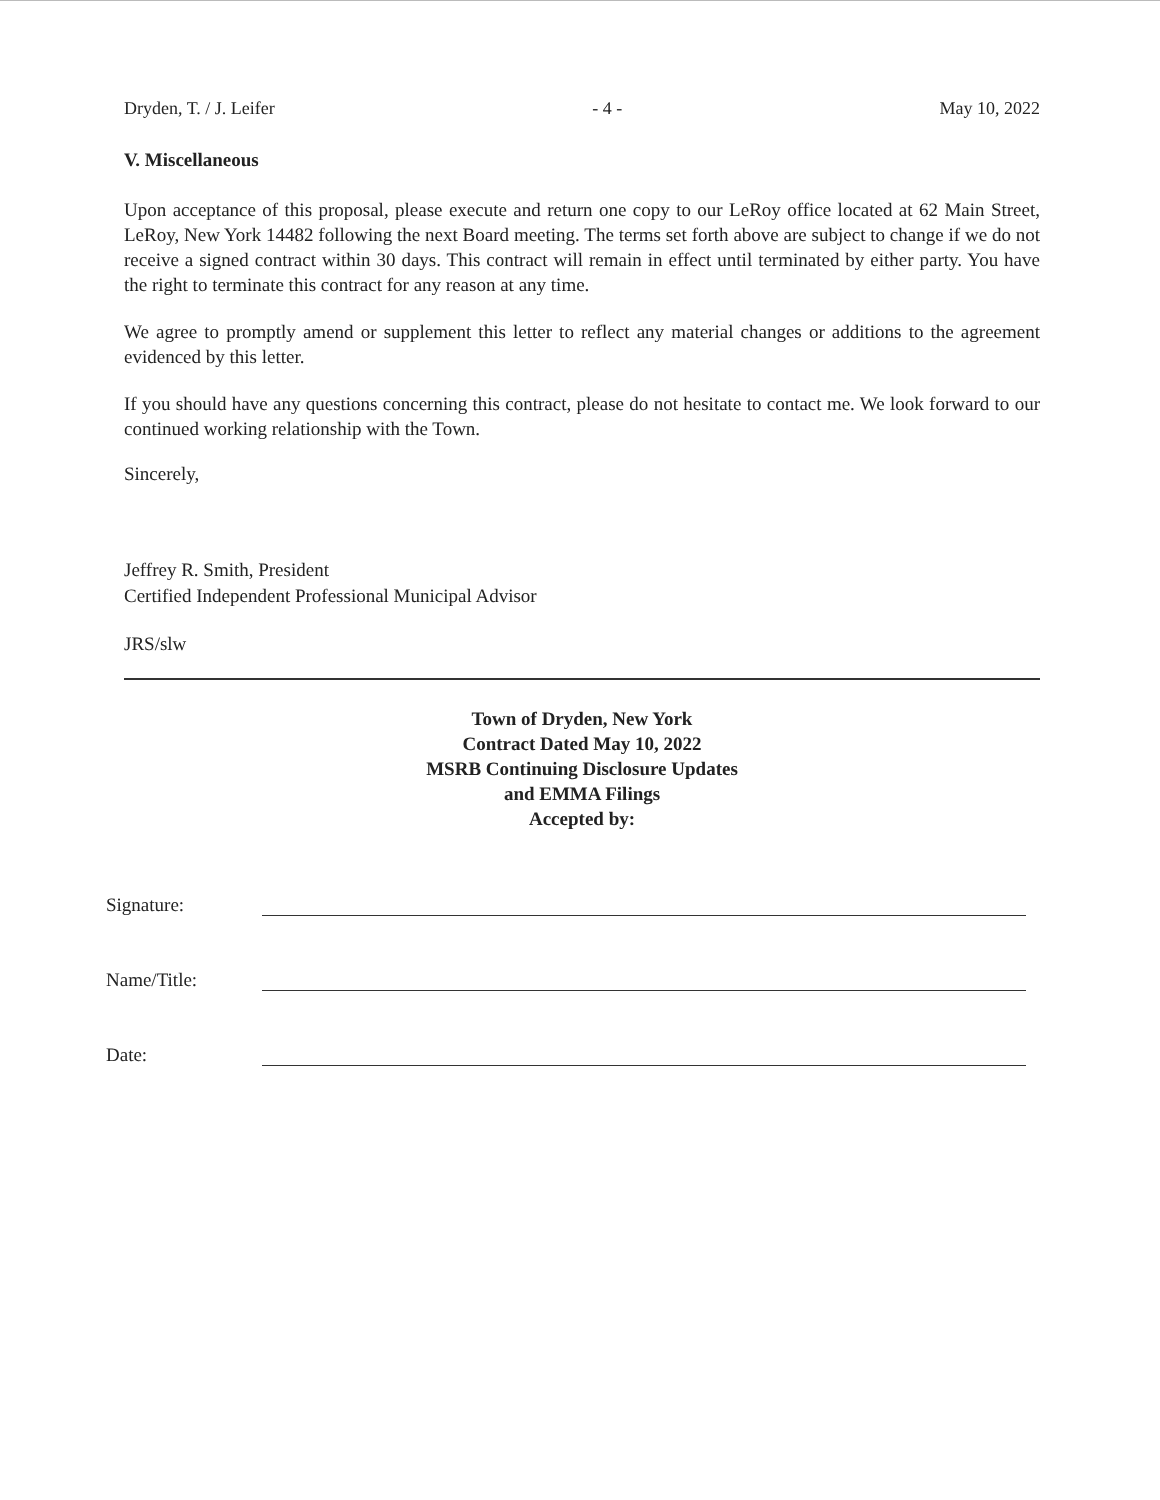Dryden, T. / J. Leifer - 4 - May 10, 2022
V. Miscellaneous
Upon acceptance of this proposal, please execute and return one copy to our LeRoy office located at 62 Main Street, LeRoy, New York 14482 following the next Board meeting. The terms set forth above are subject to change if we do not receive a signed contract within 30 days. This contract will remain in effect until terminated by either party. You have the right to terminate this contract for any reason at any time.
We agree to promptly amend or supplement this letter to reflect any material changes or additions to the agreement evidenced by this letter.
If you should have any questions concerning this contract, please do not hesitate to contact me. We look forward to our continued working relationship with the Town.
Sincerely,
Jeffrey R. Smith, President
Certified Independent Professional Municipal Advisor
JRS/slw
Town of Dryden, New York
Contract Dated May 10, 2022
MSRB Continuing Disclosure Updates
and EMMA Filings
Accepted by:
Signature:
Name/Title:
Date: